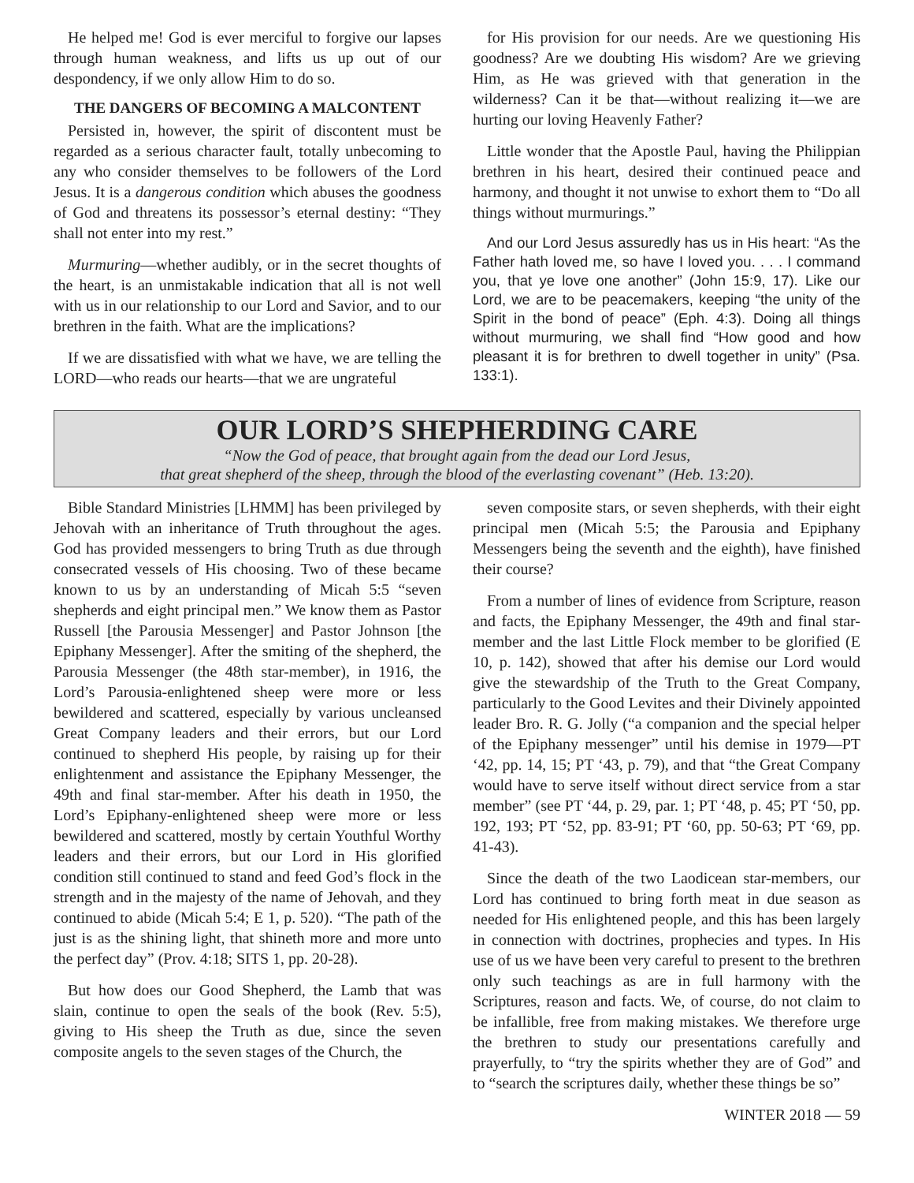He helped me! God is ever merciful to forgive our lapses through human weakness, and lifts us up out of our despondency, if we only allow Him to do so.
THE DANGERS OF BECOMING A MALCONTENT
Persisted in, however, the spirit of discontent must be regarded as a serious character fault, totally unbecoming to any who consider themselves to be followers of the Lord Jesus. It is a dangerous condition which abuses the goodness of God and threatens its possessor’s eternal destiny: “They shall not enter into my rest.”
Murmuring—whether audibly, or in the secret thoughts of the heart, is an unmistakable indication that all is not well with us in our relationship to our Lord and Savior, and to our brethren in the faith. What are the implications?
If we are dissatisfied with what we have, we are telling the LORD—who reads our hearts—that we are ungrateful
for His provision for our needs. Are we questioning His goodness? Are we doubting His wisdom? Are we grieving Him, as He was grieved with that generation in the wilderness? Can it be that—without realizing it—we are hurting our loving Heavenly Father?
Little wonder that the Apostle Paul, having the Philippian brethren in his heart, desired their continued peace and harmony, and thought it not unwise to exhort them to “Do all things without murmurings.”
And our Lord Jesus assuredly has us in His heart: “As the Father hath loved me, so have I loved you. . . . I command you, that ye love one another” (John 15:9, 17). Like our Lord, we are to be peacemakers, keeping “the unity of the Spirit in the bond of peace” (Eph. 4:3). Doing all things without murmuring, we shall find “How good and how pleasant it is for brethren to dwell together in unity” (Psa. 133:1).
OUR LORD’S SHEPHERDING CARE
“Now the God of peace, that brought again from the dead our Lord Jesus,
that great shepherd of the sheep, through the blood of the everlasting covenant” (Heb. 13:20).
Bible Standard Ministries [LHMM] has been privileged by Jehovah with an inheritance of Truth throughout the ages. God has provided messengers to bring Truth as due through consecrated vessels of His choosing. Two of these became known to us by an understanding of Micah 5:5 “seven shepherds and eight principal men.” We know them as Pastor Russell [the Parousia Messenger] and Pastor Johnson [the Epiphany Messenger]. After the smiting of the shepherd, the Parousia Messenger (the 48th star-member), in 1916, the Lord’s Parousia-enlightened sheep were more or less bewildered and scattered, especially by various uncleansed Great Company leaders and their errors, but our Lord continued to shepherd His people, by raising up for their enlightenment and assistance the Epiphany Messenger, the 49th and final star-member. After his death in 1950, the Lord’s Epiphany-enlightened sheep were more or less bewildered and scattered, mostly by certain Youthful Worthy leaders and their errors, but our Lord in His glorified condition still continued to stand and feed God’s flock in the strength and in the majesty of the name of Jehovah, and they continued to abide (Micah 5:4; E 1, p. 520). “The path of the just is as the shining light, that shineth more and more unto the perfect day” (Prov. 4:18; SITS 1, pp. 20-28).
But how does our Good Shepherd, the Lamb that was slain, continue to open the seals of the book (Rev. 5:5), giving to His sheep the Truth as due, since the seven composite angels to the seven stages of the Church, the
seven composite stars, or seven shepherds, with their eight principal men (Micah 5:5; the Parousia and Epiphany Messengers being the seventh and the eighth), have finished their course?
From a number of lines of evidence from Scripture, reason and facts, the Epiphany Messenger, the 49th and final star-member and the last Little Flock member to be glorified (E 10, p. 142), showed that after his demise our Lord would give the stewardship of the Truth to the Great Company, particularly to the Good Levites and their Divinely appointed leader Bro. R. G. Jolly (“a companion and the special helper of the Epiphany messenger” until his demise in 1979—PT ‘42, pp. 14, 15; PT ‘43, p. 79), and that “the Great Company would have to serve itself without direct service from a star member” (see PT ‘44, p. 29, par. 1; PT ‘48, p. 45; PT ‘50, pp. 192, 193; PT ‘52, pp. 83-91; PT ‘60, pp. 50-63; PT ‘69, pp. 41-43).
Since the death of the two Laodicean star-members, our Lord has continued to bring forth meat in due season as needed for His enlightened people, and this has been largely in connection with doctrines, prophecies and types. In His use of us we have been very careful to present to the brethren only such teachings as are in full harmony with the Scriptures, reason and facts. We, of course, do not claim to be infallible, free from making mistakes. We therefore urge the brethren to study our presentations carefully and prayerfully, to “try the spirits whether they are of God” and to “search the scriptures daily, whether these things be so”
WINTER 2018 — 59